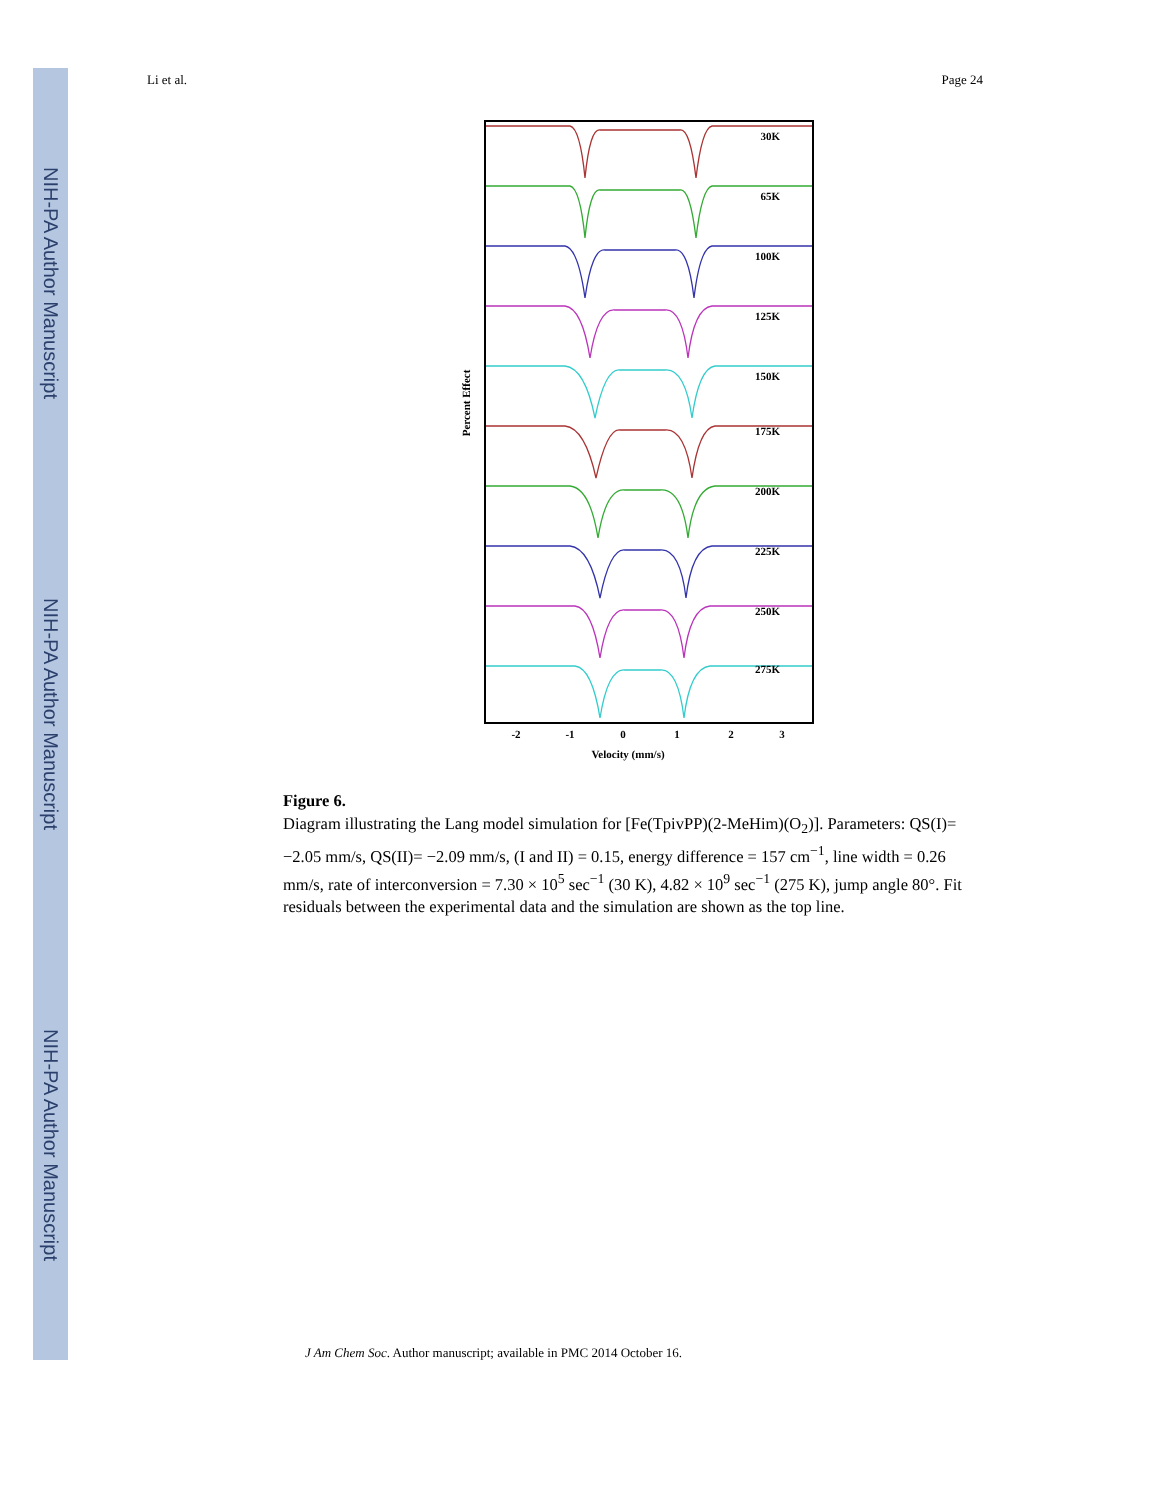NIH-PA Author Manuscript
NIH-PA Author Manuscript
NIH-PA Author Manuscript
Li et al. Page 24
30K
65K
100K
125K
150K
175K
200K
225K
250K
275K
Percent Effect
-2
-1
0
1
2
3
Velocity (mm/s)
Figure 6.
Diagram illustrating the Lang model simulation for [Fe(TpivPP)(2-MeHim)(O<sub>2</sub>)]. Parameters: QS(I)= −2.05 mm/s, QS(II)= −2.09 mm/s, (I and II) = 0.15, energy difference = 157 cm<sup>−1</sup>, line width = 0.26 mm/s, rate of interconversion = 7.30 × 10<sup>5</sup> sec<sup>−1</sup> (30 K), 4.82 × 10<sup>9</sup> sec<sup>−1</sup> (275 K), jump angle 80°. Fit residuals between the experimental data and the simulation are shown as the top line.
J Am Chem Soc. Author manuscript; available in PMC 2014 October 16.